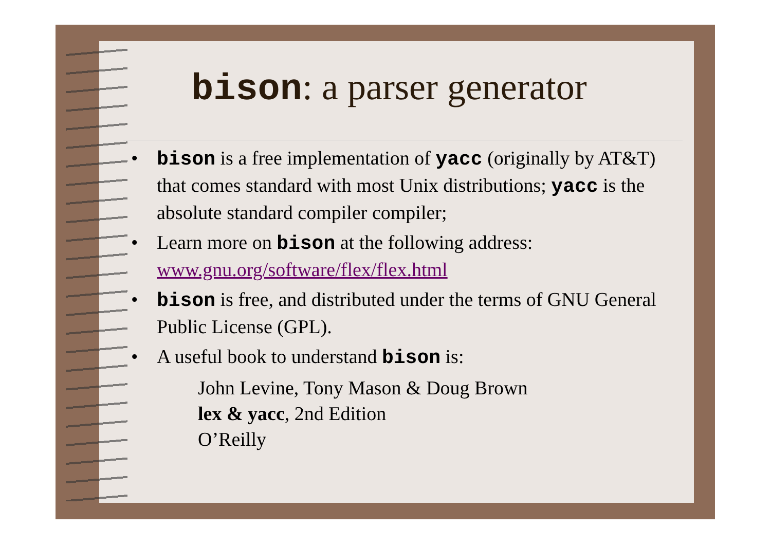bison: a parser generator
• bison is a free implementation of yacc (originally by AT&T) that comes standard with most Unix distributions; yacc is the absolute standard compiler compiler;
• Learn more on bison at the following address:
www.gnu.org/software/flex/flex.html
• bison is free, and distributed under the terms of GNU General Public License (GPL).
• A useful book to understand bison is:
John Levine, Tony Mason & Doug Brown
lex & yacc, 2nd Edition
O’Reilly